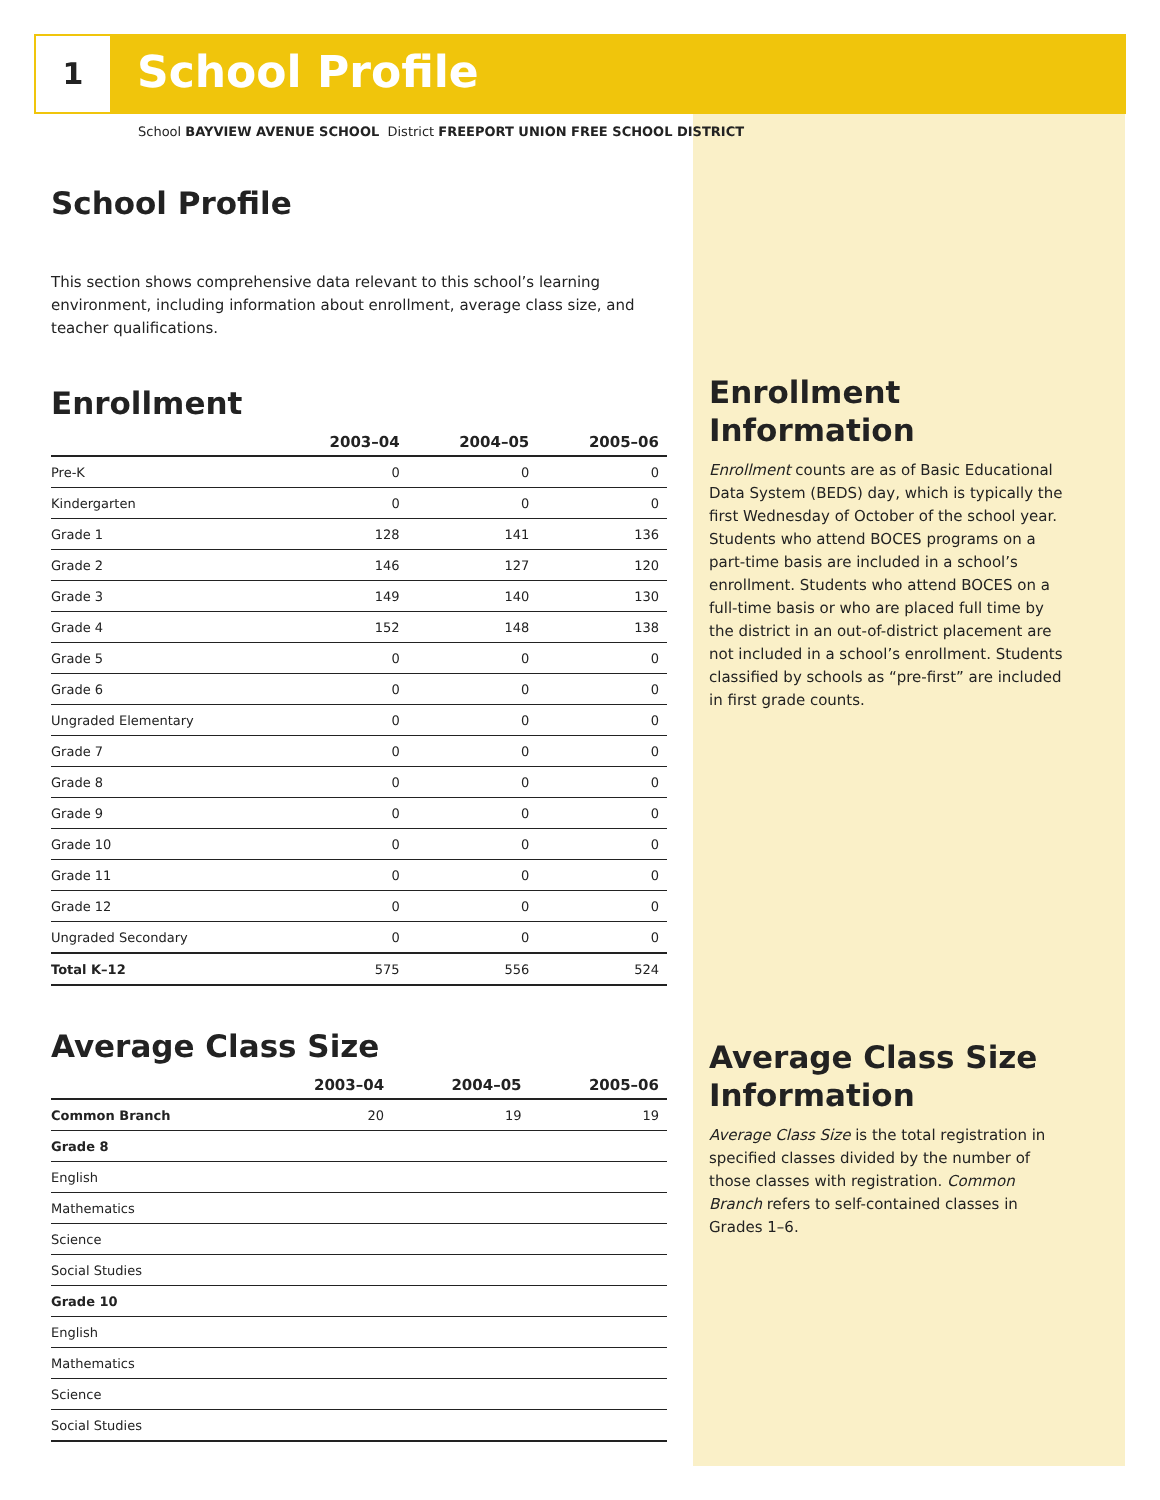1 School Profile
School BAYVIEW AVENUE SCHOOL District FREEPORT UNION FREE SCHOOL DISTRICT
School Profile
This section shows comprehensive data relevant to this school’s learning environment, including information about enrollment, average class size, and teacher qualifications.
Enrollment
| | 2003–04 | 2004–05 | 2005–06 |
| --- | --- | --- | --- |
| Pre-K | 0 | 0 | 0 |
| Kindergarten | 0 | 0 | 0 |
| Grade 1 | 128 | 141 | 136 |
| Grade 2 | 146 | 127 | 120 |
| Grade 3 | 149 | 140 | 130 |
| Grade 4 | 152 | 148 | 138 |
| Grade 5 | 0 | 0 | 0 |
| Grade 6 | 0 | 0 | 0 |
| Ungraded Elementary | 0 | 0 | 0 |
| Grade 7 | 0 | 0 | 0 |
| Grade 8 | 0 | 0 | 0 |
| Grade 9 | 0 | 0 | 0 |
| Grade 10 | 0 | 0 | 0 |
| Grade 11 | 0 | 0 | 0 |
| Grade 12 | 0 | 0 | 0 |
| Ungraded Secondary | 0 | 0 | 0 |
| Total K–12 | 575 | 556 | 524 |
Average Class Size
| | 2003–04 | 2004–05 | 2005–06 |
| --- | --- | --- | --- |
| Common Branch | 20 | 19 | 19 |
| Grade 8 | | | |
| English | | | |
| Mathematics | | | |
| Science | | | |
| Social Studies | | | |
| Grade 10 | | | |
| English | | | |
| Mathematics | | | |
| Science | | | |
| Social Studies | | | |
Enrollment Information
Enrollment counts are as of Basic Educational Data System (BEDS) day, which is typically the first Wednesday of October of the school year. Students who attend BOCES programs on a part-time basis are included in a school’s enrollment. Students who attend BOCES on a full-time basis or who are placed full time by the district in an out-of-district placement are not included in a school’s enrollment. Students classified by schools as “pre-first” are included in first grade counts.
Average Class Size Information
Average Class Size is the total registration in specified classes divided by the number of those classes with registration. Common Branch refers to self-contained classes in Grades 1–6.